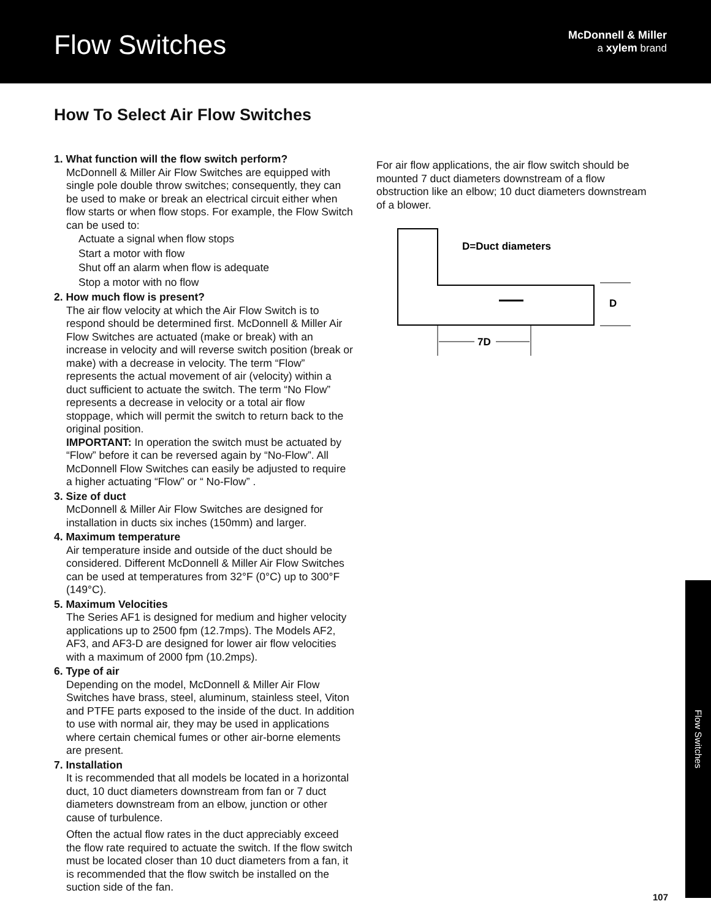Flow Switches
McDonnell & Miller
a xylem brand
How To Select Air Flow Switches
1. What function will the flow switch perform?
McDonnell & Miller Air Flow Switches are equipped with single pole double throw switches; consequently, they can be used to make or break an electrical circuit either when flow starts or when flow stops. For example, the Flow Switch can be used to:
Actuate a signal when flow stops
Start a motor with flow
Shut off an alarm when flow is adequate
Stop a motor with no flow
2. How much flow is present?
The air flow velocity at which the Air Flow Switch is to respond should be determined first. McDonnell & Miller Air Flow Switches are actuated (make or break) with an increase in velocity and will reverse switch position (break or make) with a decrease in velocity. The term “Flow” represents the actual movement of air (velocity) within a duct sufficient to actuate the switch. The term “No Flow” represents a decrease in velocity or a total air flow stoppage, which will permit the switch to return back to the original position.
IMPORTANT: In operation the switch must be actuated by “Flow” before it can be reversed again by “No-Flow”. All McDonnell Flow Switches can easily be adjusted to require a higher actuating “Flow” or “ No-Flow” .
3. Size of duct
McDonnell & Miller Air Flow Switches are designed for installation in ducts six inches (150mm) and larger.
4. Maximum temperature
Air temperature inside and outside of the duct should be considered. Different McDonnell & Miller Air Flow Switches can be used at temperatures from 32°F (0°C) up to 300°F (149°C).
5. Maximum Velocities
The Series AF1 is designed for medium and higher velocity applications up to 2500 fpm (12.7mps). The Models AF2, AF3, and AF3-D are designed for lower air flow velocities with a maximum of 2000 fpm (10.2mps).
6. Type of air
Depending on the model, McDonnell & Miller Air Flow Switches have brass, steel, aluminum, stainless steel, Viton and PTFE parts exposed to the inside of the duct. In addition to use with normal air, they may be used in applications where certain chemical fumes or other air-borne elements are present.
7. Installation
It is recommended that all models be located in a horizontal duct, 10 duct diameters downstream from fan or 7 duct diameters downstream from an elbow, junction or other cause of turbulence.
Often the actual flow rates in the duct appreciably exceed the flow rate required to actuate the switch. If the flow switch must be located closer than 10 duct diameters from a fan, it is recommended that the flow switch be installed on the suction side of the fan.
For air flow applications, the air flow switch should be mounted 7 duct diameters downstream of a flow obstruction like an elbow; 10 duct diameters downstream of a blower.
D=Duct diameters
D
7D
Flow Switches
107